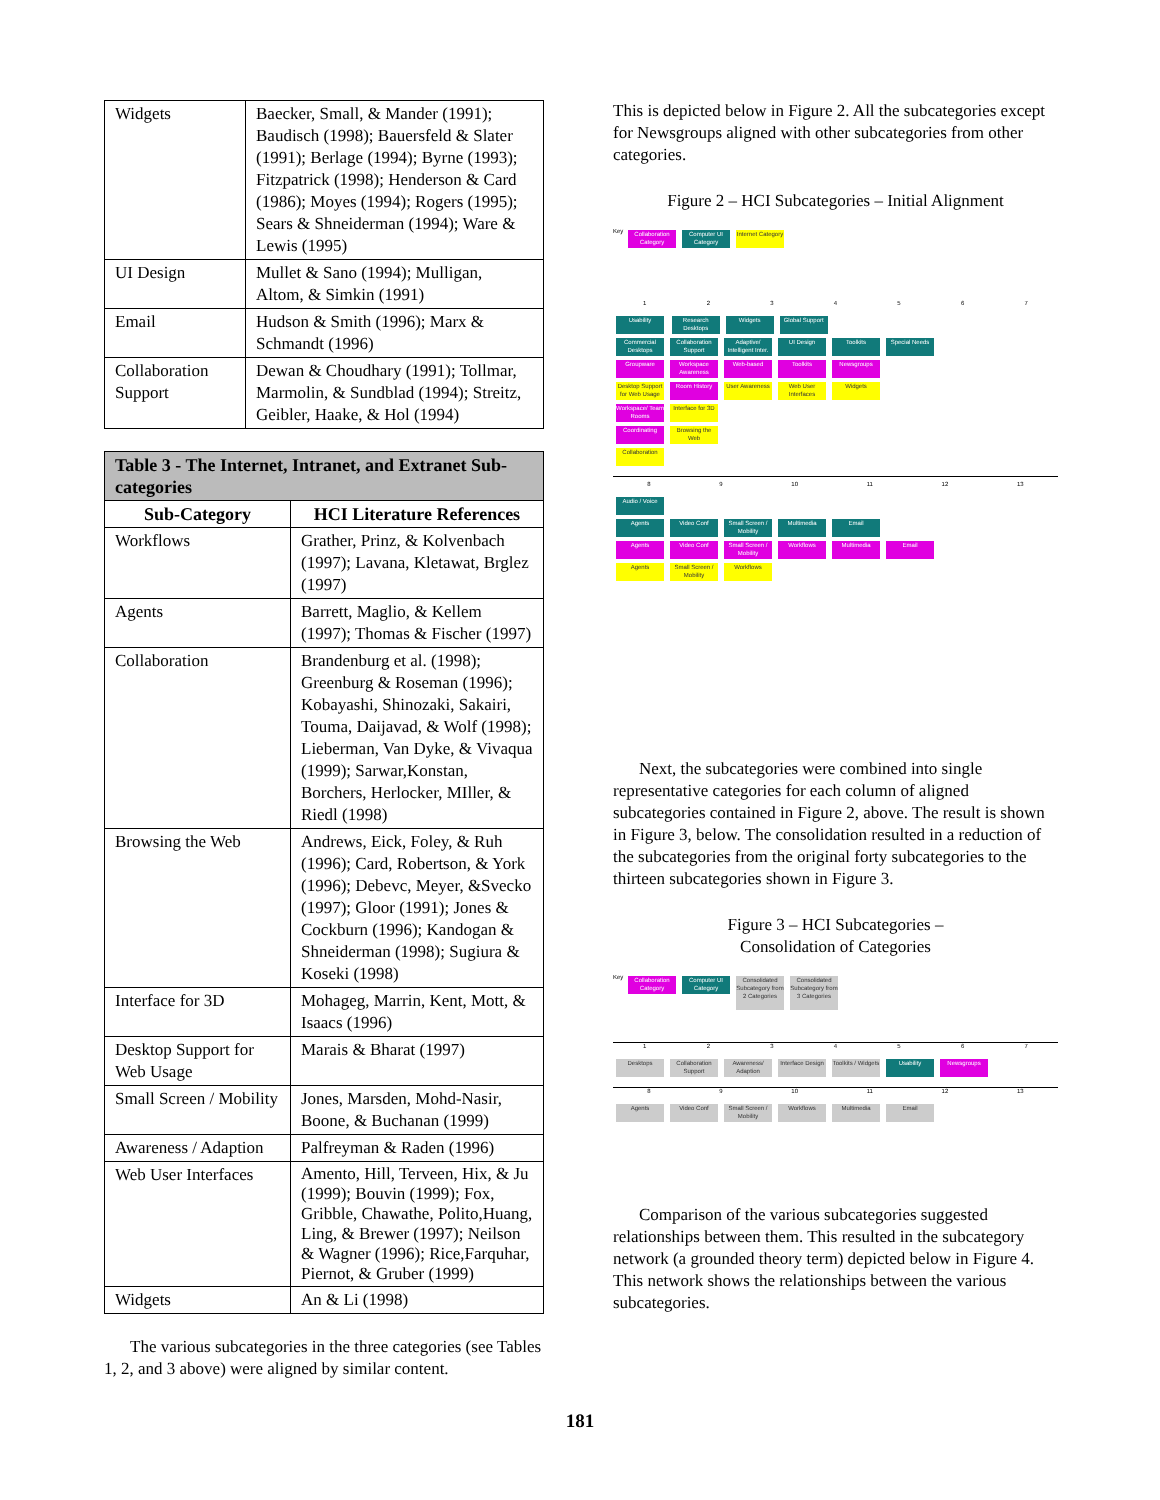| Widgets | Baecker, Small, & Mander (1991); Baudisch (1998); Bauersfeld & Slater (1991); Berlage (1994); Byrne (1993); Fitzpatrick (1998); Henderson & Card (1986); Moyes (1994); Rogers (1995); Sears & Shneiderman (1994); Ware & Lewis (1995) |
| UI Design | Mullet & Sano (1994); Mulligan, Altom, & Simkin (1991) |
| Email | Hudson & Smith (1996); Marx & Schmandt (1996) |
| Collaboration Support | Dewan & Choudhary (1991); Tollmar, Marmolin, & Sundblad (1994); Streitz, Geibler, Haake, & Hol (1994) |
| Table 3 - The Internet, Intranet, and Extranet Sub-categories | |
| --- | --- |
| Sub-Category | HCI Literature References |
| Workflows | Grather, Prinz, & Kolvenbach (1997); Lavana, Kletawat, Brglez (1997) |
| Agents | Barrett, Maglio, & Kellem (1997); Thomas & Fischer (1997) |
| Collaboration | Brandenburg et al. (1998); Greenburg & Roseman (1996); Kobayashi, Shinozaki, Sakairi, Touma, Daijavad, & Wolf (1998); Lieberman, Van Dyke, & Vivaqua (1999); Sarwar,Konstan, Borchers, Herlocker, MIller, & Riedl (1998) |
| Browsing the Web | Andrews, Eick, Foley, & Ruh (1996); Card, Robertson, & York (1996); Debevc, Meyer, &Svecko (1997); Gloor (1991); Jones & Cockburn (1996); Kandogan & Shneiderman (1998); Sugiura & Koseki (1998) |
| Interface for 3D | Mohageg, Marrin, Kent, Mott, & Isaacs (1996) |
| Desktop Support for Web Usage | Marais & Bharat (1997) |
| Small Screen / Mobility | Jones, Marsden, Mohd-Nasir, Boone, & Buchanan (1999) |
| Awareness / Adaption | Palfreyman & Raden (1996) |
| Web User Interfaces | Amento, Hill, Terveen, Hix, & Ju (1999); Bouvin (1999); Fox, Gribble, Chawathe, Polito,Huang, Ling, & Brewer (1997); Neilson & Wagner (1996); Rice,Farquhar, Piernot, & Gruber (1999) |
| Widgets | An & Li (1998) |
The various subcategories in the three categories (see Tables 1, 2, and 3 above) were aligned by similar content.
This is depicted below in Figure 2. All the subcategories except for Newsgroups aligned with other subcategories from other categories.
Figure 2 – HCI Subcategories – Initial Alignment
Key Collaboration Category Computer UI Category Internet Category
1234567
Usability Research Desktops Widgets Global Support
Commercial Desktops Collaboration Support Adaptive/ Intelligent Inter. UI Design Toolkits Special Needs
Groupware Workspace Awareness Web-based Toolkits Newsgroups
Desktop Support for Web Usage Room History User Awareness Web User Interfaces Widgets
Workspace/ Team Rooms Interface for 3D
Coordinating Browsing the Web
Collaboration
89 10 11 12 13
Audio / Voice
Agents Video Conf Small Screen / Mobility Multimedia Email
Agents Video Conf Small Screen / Mobility Workflows Multimedia Email
Agents Small Screen / Mobility Workflows
Next, the subcategories were combined into single representative categories for each column of aligned subcategories contained in Figure 2, above. The result is shown in Figure 3, below. The consolidation resulted in a reduction of the subcategories from the original forty subcategories to the thirteen subcategories shown in Figure 3.
Figure 3 – HCI Subcategories –
Consolidation of Categories
Key Collaboration Category Computer UI Category Consolidated Subcategory from 2 Categories Consolidated Subcategory from 3 Categories
1234567
Desktops Collaboration Support Awareness/ Adaption Interface Design Toolkits / Widgets Usability Newsgroups
89 10 11 12 13
Agents Video Conf Small Screen / Mobility Workflows Multimedia Email
Comparison of the various subcategories suggested relationships between them. This resulted in the subcategory network (a grounded theory term) depicted below in Figure 4. This network shows the relationships between the various subcategories.
181